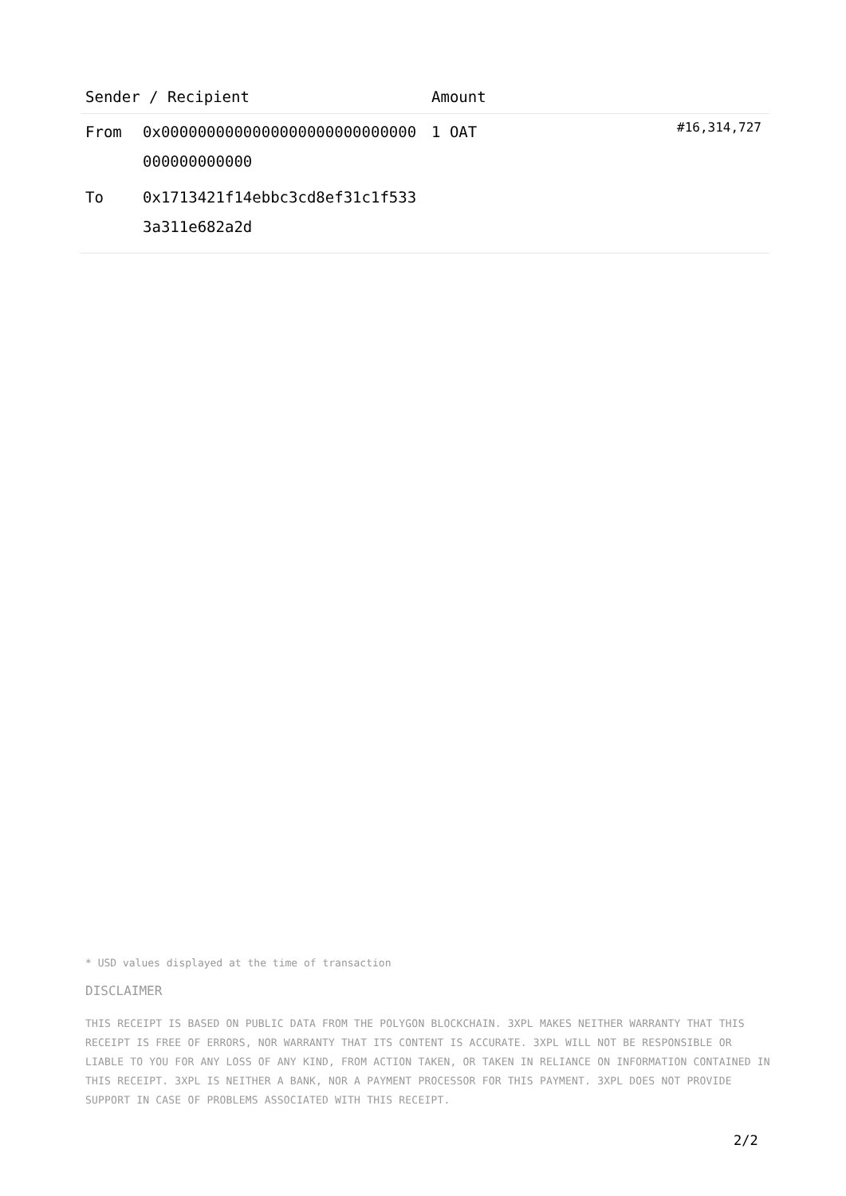| Sender / Recipient | | Amount | |
| --- | --- | --- | --- |
| From | 0x0000000000000000000000000000000000000000 | 1 OAT | #16,314,727 |
| To | 0x1713421f14ebbc3cd8ef31c1f5333a311e682a2d | | |
* USD values displayed at the time of transaction
DISCLAIMER
THIS RECEIPT IS BASED ON PUBLIC DATA FROM THE POLYGON BLOCKCHAIN. 3XPL MAKES NEITHER WARRANTY THAT THIS RECEIPT IS FREE OF ERRORS, NOR WARRANTY THAT ITS CONTENT IS ACCURATE. 3XPL WILL NOT BE RESPONSIBLE OR LIABLE TO YOU FOR ANY LOSS OF ANY KIND, FROM ACTION TAKEN, OR TAKEN IN RELIANCE ON INFORMATION CONTAINED IN THIS RECEIPT. 3XPL IS NEITHER A BANK, NOR A PAYMENT PROCESSOR FOR THIS PAYMENT. 3XPL DOES NOT PROVIDE SUPPORT IN CASE OF PROBLEMS ASSOCIATED WITH THIS RECEIPT.
2/2